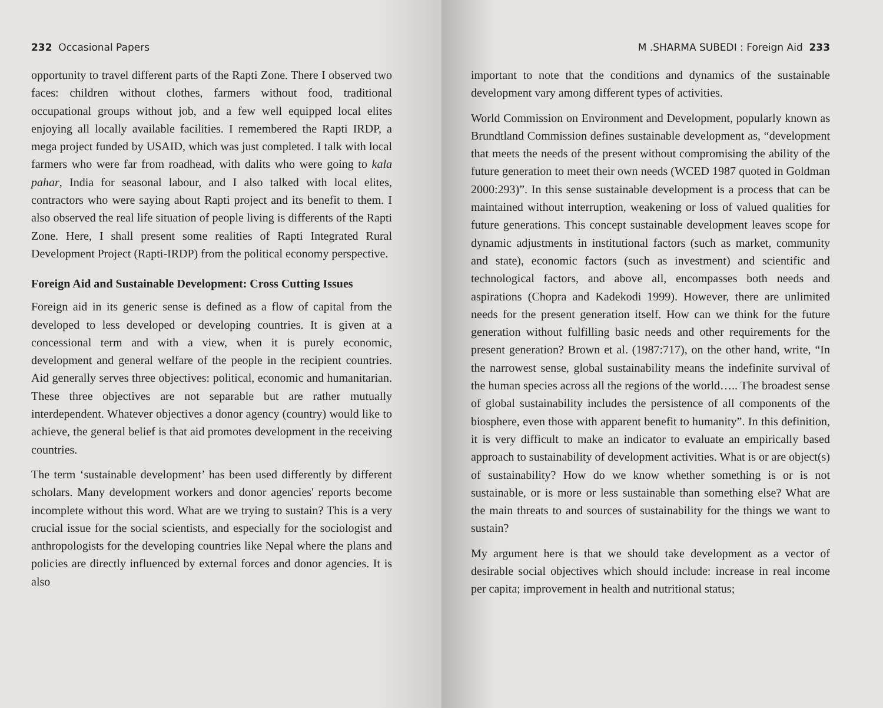232 Occasional Papers
opportunity to travel different parts of the Rapti Zone. There I observed two faces: children without clothes, farmers without food, traditional occupational groups without job, and a few well equipped local elites enjoying all locally available facilities. I remembered the Rapti IRDP, a mega project funded by USAID, which was just completed. I talk with local farmers who were far from roadhead, with dalits who were going to kala pahar, India for seasonal labour, and I also talked with local elites, contractors who were saying about Rapti project and its benefit to them. I also observed the real life situation of people living is differents of the Rapti Zone. Here, I shall present some realities of Rapti Integrated Rural Development Project (Rapti-IRDP) from the political economy perspective.
Foreign Aid and Sustainable Development: Cross Cutting Issues
Foreign aid in its generic sense is defined as a flow of capital from the developed to less developed or developing countries. It is given at a concessional term and with a view, when it is purely economic, development and general welfare of the people in the recipient countries. Aid generally serves three objectives: political, economic and humanitarian. These three objectives are not separable but are rather mutually interdependent. Whatever objectives a donor agency (country) would like to achieve, the general belief is that aid promotes development in the receiving countries.
The term ‘sustainable development’ has been used differently by different scholars. Many development workers and donor agencies' reports become incomplete without this word. What are we trying to sustain? This is a very crucial issue for the social scientists, and especially for the sociologist and anthropologists for the developing countries like Nepal where the plans and policies are directly influenced by external forces and donor agencies. It is also
M .SHARMA SUBEDI : Foreign Aid 233
important to note that the conditions and dynamics of the sustainable development vary among different types of activities.
World Commission on Environment and Development, popularly known as Brundtland Commission defines sustainable development as, “development that meets the needs of the present without compromising the ability of the future generation to meet their own needs (WCED 1987 quoted in Goldman 2000:293)”. In this sense sustainable development is a process that can be maintained without interruption, weakening or loss of valued qualities for future generations. This concept sustainable development leaves scope for dynamic adjustments in institutional factors (such as market, community and state), economic factors (such as investment) and scientific and technological factors, and above all, encompasses both needs and aspirations (Chopra and Kadekodi 1999). However, there are unlimited needs for the present generation itself. How can we think for the future generation without fulfilling basic needs and other requirements for the present generation? Brown et al. (1987:717), on the other hand, write, “In the narrowest sense, global sustainability means the indefinite survival of the human species across all the regions of the world….. The broadest sense of global sustainability includes the persistence of all components of the biosphere, even those with apparent benefit to humanity”. In this definition, it is very difficult to make an indicator to evaluate an empirically based approach to sustainability of development activities. What is or are object(s) of sustainability? How do we know whether something is or is not sustainable, or is more or less sustainable than something else? What are the main threats to and sources of sustainability for the things we want to sustain?
My argument here is that we should take development as a vector of desirable social objectives which should include: increase in real income per capita; improvement in health and nutritional status;